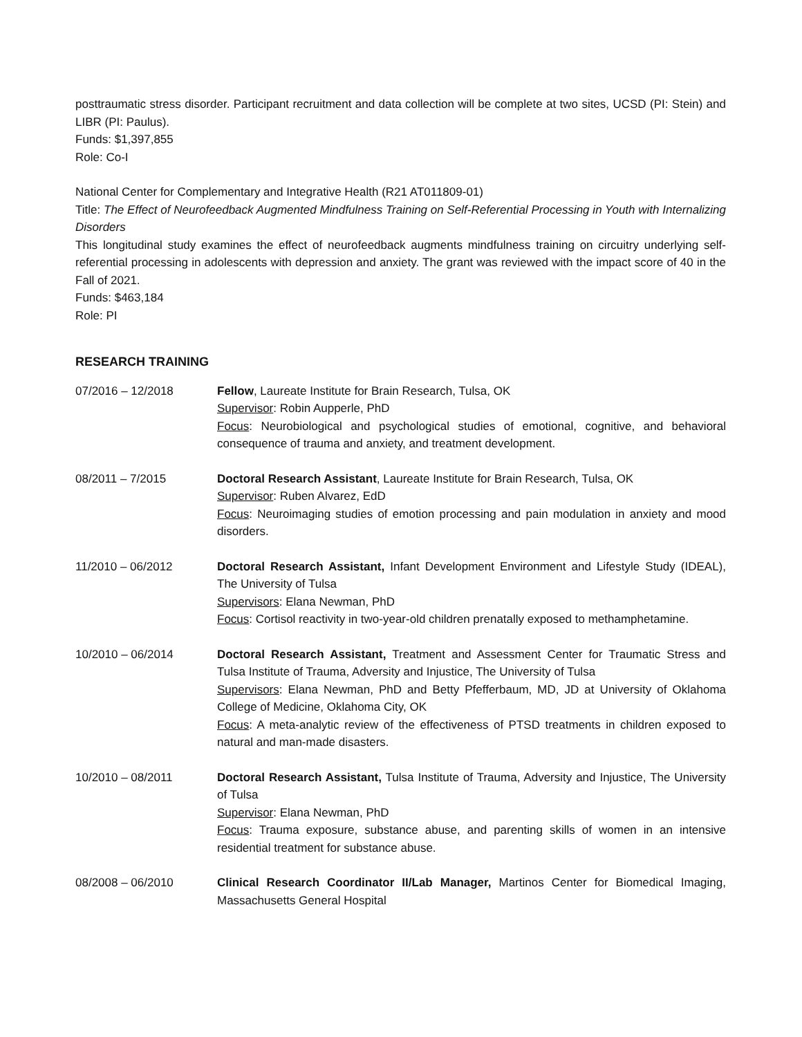posttraumatic stress disorder. Participant recruitment and data collection will be complete at two sites, UCSD (PI: Stein) and LIBR (PI: Paulus).
Funds: $1,397,855
Role: Co-I
National Center for Complementary and Integrative Health (R21 AT011809-01)
Title: The Effect of Neurofeedback Augmented Mindfulness Training on Self-Referential Processing in Youth with Internalizing Disorders
This longitudinal study examines the effect of neurofeedback augments mindfulness training on circuitry underlying self-referential processing in adolescents with depression and anxiety. The grant was reviewed with the impact score of 40 in the Fall of 2021.
Funds: $463,184
Role: PI
RESEARCH TRAINING
07/2016 – 12/2018 Fellow, Laureate Institute for Brain Research, Tulsa, OK
Supervisor: Robin Aupperle, PhD
Focus: Neurobiological and psychological studies of emotional, cognitive, and behavioral consequence of trauma and anxiety, and treatment development.
08/2011 – 7/2015 Doctoral Research Assistant, Laureate Institute for Brain Research, Tulsa, OK
Supervisor: Ruben Alvarez, EdD
Focus: Neuroimaging studies of emotion processing and pain modulation in anxiety and mood disorders.
11/2010 – 06/2012 Doctoral Research Assistant, Infant Development Environment and Lifestyle Study (IDEAL), The University of Tulsa
Supervisors: Elana Newman, PhD
Focus: Cortisol reactivity in two-year-old children prenatally exposed to methamphetamine.
10/2010 – 06/2014 Doctoral Research Assistant, Treatment and Assessment Center for Traumatic Stress and Tulsa Institute of Trauma, Adversity and Injustice, The University of Tulsa
Supervisors: Elana Newman, PhD and Betty Pfefferbaum, MD, JD at University of Oklahoma College of Medicine, Oklahoma City, OK
Focus: A meta-analytic review of the effectiveness of PTSD treatments in children exposed to natural and man-made disasters.
10/2010 – 08/2011 Doctoral Research Assistant, Tulsa Institute of Trauma, Adversity and Injustice, The University of Tulsa
Supervisor: Elana Newman, PhD
Focus: Trauma exposure, substance abuse, and parenting skills of women in an intensive residential treatment for substance abuse.
08/2008 – 06/2010 Clinical Research Coordinator II/Lab Manager, Martinos Center for Biomedical Imaging, Massachusetts General Hospital